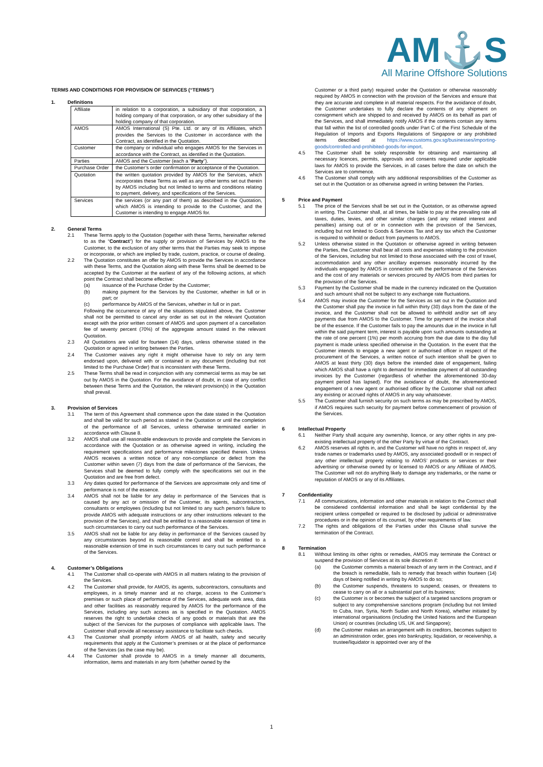AM⚓S
All Marine Offshore Solutions
TERMS AND CONDITIONS FOR PROVISION OF SERVICES (“TERMS”)
1. Definitions
| Affiliate | in relation to a corporation, a subsidiary of that corporation, a holding company of that corporation, or any other subsidiary of the holding company of that corporation. |
| AMOS | AMOS International (S) Pte. Ltd. or any of its Affiliates, which provides the Services to the Customer in accordance with the Contract, as identified in the Quotation. |
| Customer | the company or individual who engages AMOS for the Services in accordance with the Contract, as identified in the Quotation. |
| Parties | AMOS and the Customer (each a “ Party ”). |
| Purchase Order | the Customer’s order confirmation or acceptance of the Quotation. |
| Quotation | the written quotation provided by AMOS for the Services, which incorporates these Terms as well as any other terms set out therein by AMOS including but not limited to terms and conditions relating to payment, delivery, and specifications of the Services. |
| Services | the services (or any part of them) as described in the Quotation, which AMOS is intending to provide to the Customer, and the Customer is intending to engage AMOS for. |
2. General Terms
2.1 These Terms apply to the Quotation (together with these Terms, hereinafter referred to as the “Contract”) for the supply or provision of Services by AMOS to the Customer, to the exclusion of any other terms that the Parties may seek to impose or incorporate, or which are implied by trade, custom, practice, or course of dealing.
2.2 The Quotation constitutes an offer by AMOS to provide the Services in accordance with these Terms, and the Quotation along with these Terms shall be deemed to be accepted by the Customer at the earliest of any of the following actions, at which point the Contract shall become effective:
(a) issuance of the Purchase Order by the Customer;
(b) making payment for the Services by the Customer, whether in full or in part; or
(c) performance by AMOS of the Services, whether in full or in part.
Following the occurrence of any of the situations stipulated above, the Customer shall not be permitted to cancel any order as set out in the relevant Quotation except with the prior written consent of AMOS and upon payment of a cancellation fee of seventy percent (70%) of the aggregate amount stated in the relevant Quotation.
2.3 All Quotations are valid for fourteen (14) days, unless otherwise stated in the Quotation or agreed in writing between the Parties.
2.4 The Customer waives any right it might otherwise have to rely on any term endorsed upon, delivered with or contained in any document (including but not limited to the Purchase Order) that is inconsistent with these Terms.
2.5 These Terms shall be read in conjunction with any commercial terms as may be set out by AMOS in the Quotation. For the avoidance of doubt, in case of any conflict between these Terms and the Quotation, the relevant provision(s) in the Quotation shall prevail.
3. Provision of Services
3.1 The term of this Agreement shall commence upon the date stated in the Quotation and shall be valid for such period as stated in the Quotation or until the completion of the performance of all Services, unless otherwise terminated earlier in accordance with Clause 8.
3.2 AMOS shall use all reasonable endeavours to provide and complete the Services in accordance with the Quotation or as otherwise agreed in writing, including the requirement specifications and performance milestones specified therein. Unless AMOS receives a written notice of any non-compliance or defect from the Customer within seven (7) days from the date of performance of the Services, the Services shall be deemed to fully comply with the specifications set out in the Quotation and are free from defect.
3.3 Any dates quoted for performance of the Services are approximate only and time of performance is not of the essence.
3.4 AMOS shall not be liable for any delay in performance of the Services that is caused by any act or omission of the Customer, its agents, subcontractors, consultants or employees (including but not limited to any such person’s failure to provide AMOS with adequate instructions or any other instructions relevant to the provision of the Services), and shall be entitled to a reasonable extension of time in such circumstances to carry out such performance of the Services.
3.5 AMOS shall not be liable for any delay in performance of the Services caused by any circumstances beyond its reasonable control and shall be entitled to a reasonable extension of time in such circumstances to carry out such performance of the Services.
4. Customer’s Obligations
4.1 The Customer shall co-operate with AMOS in all matters relating to the provision of the Services.
4.2 The Customer shall provide, for AMOS, its agents, subcontractors, consultants and employees, in a timely manner and at no charge, access to the Customer’s premises or such place of performance of the Services, adequate work area, data and other facilities as reasonably required by AMOS for the performance of the Services, including any such access as is specified in the Quotation. AMOS reserves the right to undertake checks of any goods or materials that are the subject of the Services for the purposes of compliance with applicable laws. The Customer shall provide all necessary assistance to facilitate such checks.
4.3 The Customer shall promptly inform AMOS of all health, safety and security requirements that apply at the Customer’s premises or at the place of performance of the Services (as the case may be).
4.4 The Customer shall provide to AMOS in a timely manner all documents, information, items and materials in any form (whether owned by the
Customer or a third party) required under the Quotation or otherwise reasonably required by AMOS in connection with the provision of the Services and ensure that they are accurate and complete in all material respects. For the avoidance of doubt, the Customer undertakes to fully declare the contents of any shipment on consignment which are shipped to and received by AMOS on its behalf as part of the Services, and shall immediately notify AMOS if the contents contain any items that fall within the list of controlled goods under Part C of the First Schedule of the Regulation of Imports and Exports Regulations of Singapore or any prohibited items described at https://www.customs.gov.sg/businesses/importing-goods/controlled-and-prohibited-goods-for-import.
4.5 The Customer shall be solely responsible for obtaining and maintaining all necessary licences, permits, approvals and consents required under applicable laws for AMOS to provide the Services, in all cases before the date on which the Services are to commence.
4.6 The Customer shall comply with any additional responsibilities of the Customer as set out in the Quotation or as otherwise agreed in writing between the Parties.
5 Price and Payment
5.1 The price of the Services shall be set out in the Quotation, or as otherwise agreed in writing. The Customer shall, at all times, be liable to pay at the prevailing rate all taxes, duties, levies, and other similar charges (and any related interest and penalties) arising out of or in connection with the provision of the Services, including but not limited to Goods & Services Tax and any tax which the Customer is required to withhold or deduct from payments to AMOS.
5.2 Unless otherwise stated in the Quotation or otherwise agreed in writing between the Parties, the Customer shall bear all costs and expenses relating to the provision of the Services, including but not limited to those associated with the cost of travel, accommodation and any other ancillary expenses reasonably incurred by the individuals engaged by AMOS in connection with the performance of the Services and the cost of any materials or services procured by AMOS from third parties for the provision of the Services.
5.3 Payment by the Customer shall be made in the currency indicated on the Quotation and such amount shall not be subject to any exchange rate fluctuations.
5.4 AMOS may invoice the Customer for the Services as set out in the Quotation and the Customer shall pay the invoice in full within thirty (30) days from the date of the invoice, and the Customer shall not be allowed to withhold and/or set off any payments due from AMOS to the Customer. Time for payment of the invoice shall be of the essence. If the Customer fails to pay the amounts due in the invoice in full within the said payment term, interest is payable upon such amounts outstanding at the rate of one percent (1%) per month accruing from the due date to the day full payment is made unless specified otherwise in the Quotation. In the event that the Customer intends to engage a new agent or authorised officer in respect of the procurement of the Services, a written notice of such intention shall be given to AMOS at least thirty (30) days before the intended date of engagement, failing which AMOS shall have a right to demand for immediate payment of all outstanding invoices by the Customer (regardless of whether the aforementioned 30-day payment period has lapsed). For the avoidance of doubt, the aforementioned engagement of a new agent or authorised officer by the Customer shall not affect any existing or accrued rights of AMOS in any way whatsoever.
5.5 The Customer shall furnish security on such terms as may be prescribed by AMOS, if AMOS requires such security for payment before commencement of provision of the Services.
6 Intellectual Property
6.1 Neither Party shall acquire any ownership, licence, or any other rights in any pre-existing intellectual property of the other Party by virtue of the Contract.
6.2 AMOS reserves all rights in, and the Customer will have no rights in respect of, any trade names or trademarks used by AMOS, any associated goodwill or in respect of any other intellectual property relating to AMOS’ products or services or their advertising or otherwise owned by or licensed to AMOS or any Affiliate of AMOS. The Customer will not do anything likely to damage any trademarks, or the name or reputation of AMOS or any of its Affiliates.
7 Confidentiality
7.1 All communications, information and other materials in relation to the Contract shall be considered confidential information and shall be kept confidential by the recipient unless compelled or required to be disclosed by judicial or administrative procedures or in the opinion of its counsel, by other requirements of law.
7.2 The rights and obligations of the Parties under this Clause shall survive the termination of the Contract.
8 Termination
8.1 Without limiting its other rights or remedies, AMOS may terminate the Contract or suspend the provision of Services at its sole discretion if:
(a) the Customer commits a material breach of any term in the Contract, and if the breach is remediable, fails to remedy that breach within fourteen (14) days of being notified in writing by AMOS to do so;
(b) the Customer suspends, threatens to suspend, ceases, or threatens to cease to carry on all or a substantial part of its business;
(c) the Customer is or becomes the subject of a targeted sanctions program or subject to any comprehensive sanctions program (including but not limited to Cuba, Iran, Syria, North Sudan and North Korea), whether initiated by international organisations (including the United Nations and the European Union) or countries (including US, UK and Singapore);
(d) the Customer makes an arrangement with its creditors, becomes subject to an administration order, goes into bankruptcy, liquidation, or receivership, a trustee/liquidator is appointed over any of the
1